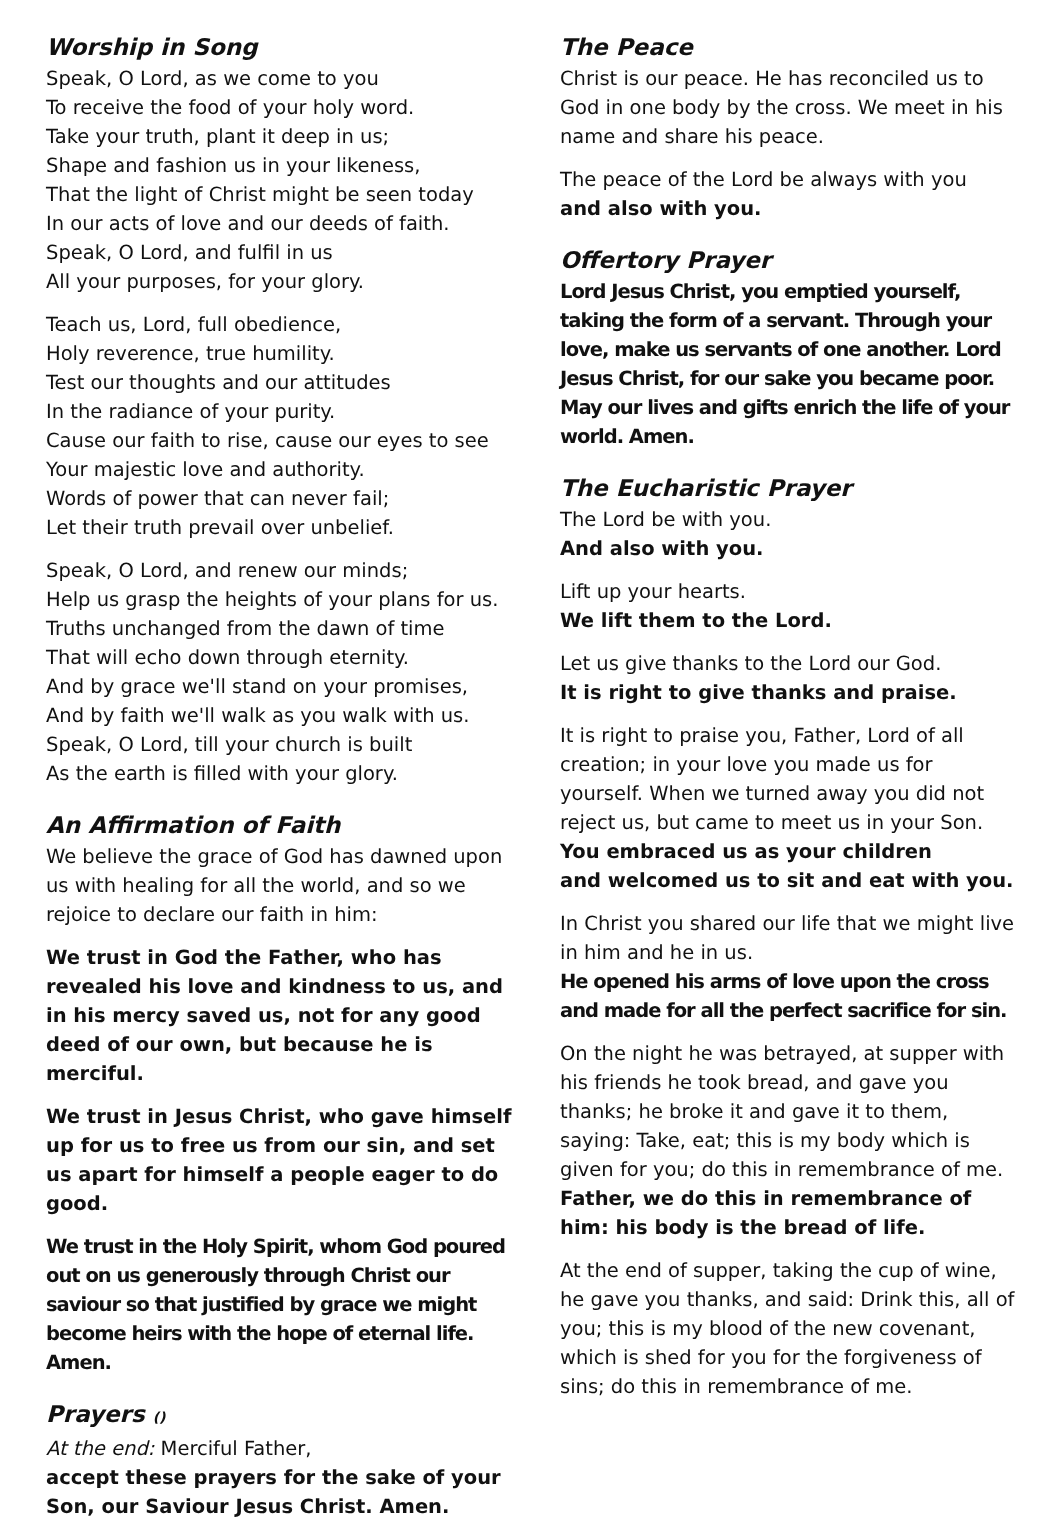Worship in Song
Speak, O Lord, as we come to you
To receive the food of your holy word.
Take your truth, plant it deep in us;
Shape and fashion us in your likeness,
That the light of Christ might be seen today
In our acts of love and our deeds of faith.
Speak, O Lord, and fulfil in us
All your purposes, for your glory.
Teach us, Lord, full obedience,
Holy reverence, true humility.
Test our thoughts and our attitudes
In the radiance of your purity.
Cause our faith to rise, cause our eyes to see
Your majestic love and authority.
Words of power that can never fail;
Let their truth prevail over unbelief.
Speak, O Lord, and renew our minds;
Help us grasp the heights of your plans for us.
Truths unchanged from the dawn of time
That will echo down through eternity.
And by grace we'll stand on your promises,
And by faith we'll walk as you walk with us.
Speak, O Lord, till your church is built
As the earth is filled with your glory.
An Affirmation of Faith
We believe the grace of God has dawned upon us with healing for all the world, and so we rejoice to declare our faith in him:
We trust in God the Father, who has revealed his love and kindness to us, and in his mercy saved us, not for any good deed of our own, but because he is merciful.
We trust in Jesus Christ, who gave himself up for us to free us from our sin, and set us apart for himself a people eager to do good.
We trust in the Holy Spirit, whom God poured out on us generously through Christ our saviour so that justified by grace we might become heirs with the hope of eternal life. Amen.
Prayers ()
At the end: Merciful Father,
accept these prayers for the sake of your Son, our Saviour Jesus Christ. Amen.
The Peace
Christ is our peace. He has reconciled us to God in one body by the cross. We meet in his name and share his peace.
The peace of the Lord be always with you
and also with you.
Offertory Prayer
Lord Jesus Christ, you emptied yourself, taking the form of a servant. Through your love, make us servants of one another. Lord Jesus Christ, for our sake you became poor. May our lives and gifts enrich the life of your world. Amen.
The Eucharistic Prayer
The Lord be with you.
And also with you.
Lift up your hearts.
We lift them to the Lord.
Let us give thanks to the Lord our God.
It is right to give thanks and praise.
It is right to praise you, Father, Lord of all creation; in your love you made us for yourself. When we turned away you did not reject us, but came to meet us in your Son.
You embraced us as your children
and welcomed us to sit and eat with you.
In Christ you shared our life that we might live in him and he in us.
He opened his arms of love upon the cross and made for all the perfect sacrifice for sin.
On the night he was betrayed, at supper with his friends he took bread, and gave you thanks; he broke it and gave it to them, saying: Take, eat; this is my body which is given for you; do this in remembrance of me.
Father, we do this in remembrance of him: his body is the bread of life.
At the end of supper, taking the cup of wine, he gave you thanks, and said: Drink this, all of you; this is my blood of the new covenant, which is shed for you for the forgiveness of sins; do this in remembrance of me.